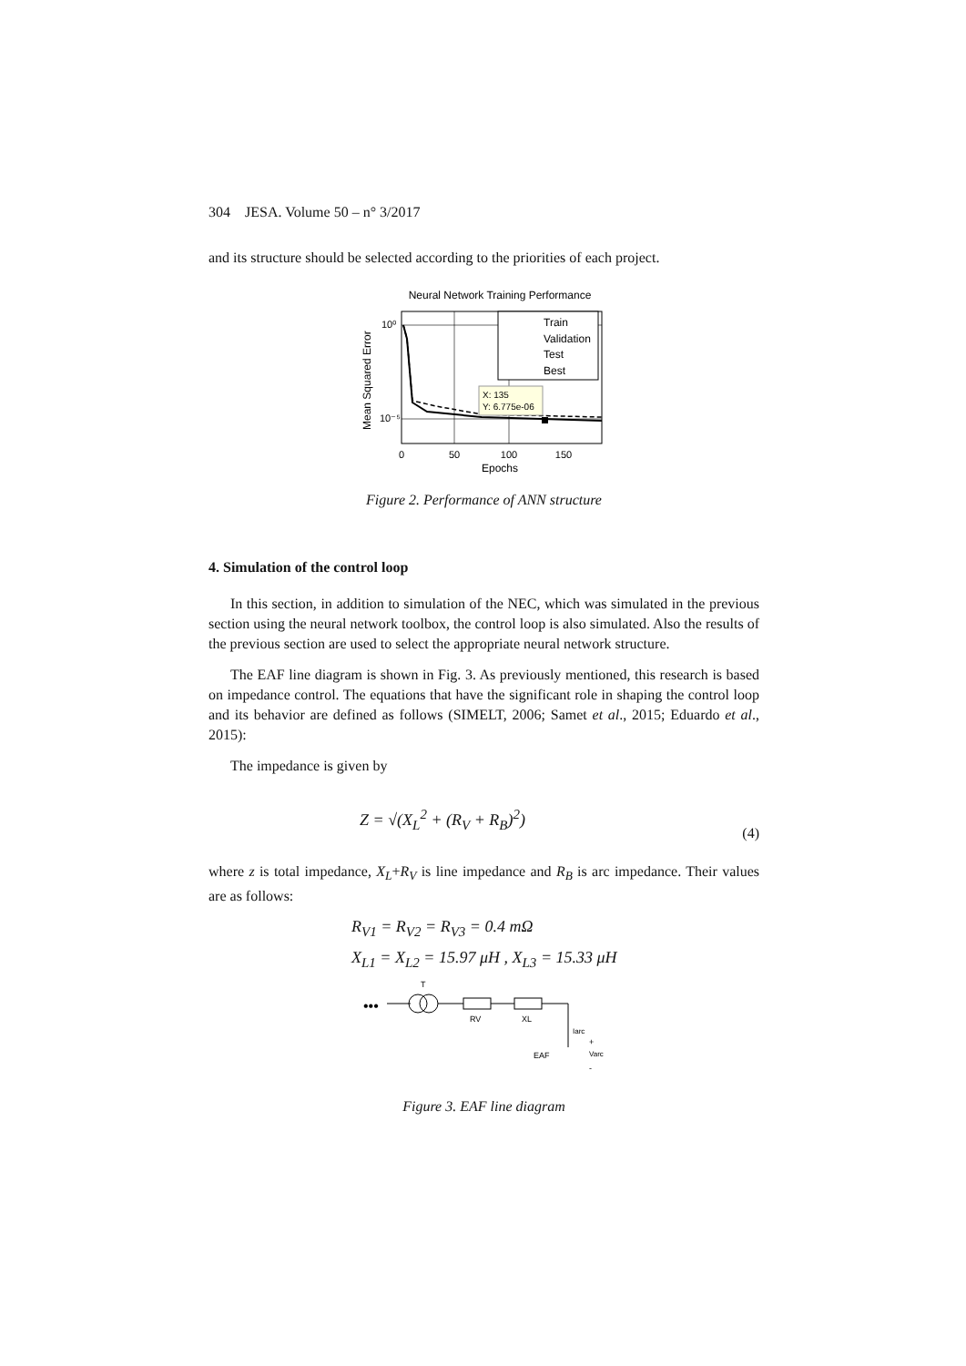304 JESA. Volume 50 – n° 3/2017
and its structure should be selected according to the priorities of each project.
Neural Network Training Performance
Train
Validation
Test
Best
X: 135
Y: 6.775e-06
10⁰
10⁻⁵
0
50
100
150
Epochs
Mean Squared Error
Figure 2. Performance of ANN structure
4. Simulation of the control loop
In this section, in addition to simulation of the NEC, which was simulated in the previous section using the neural network toolbox, the control loop is also simulated. Also the results of the previous section are used to select the appropriate neural network structure.
The EAF line diagram is shown in Fig. 3. As previously mentioned, this research is based on impedance control. The equations that have the significant role in shaping the control loop and its behavior are defined as follows (SIMELT, 2006; Samet et al., 2015; Eduardo et al., 2015):
The impedance is given by
Z = √(X<sub>L</sub><sup>2</sup> + (R<sub>V</sub> + R<sub>B</sub>)<sup>2</sup>) (4)
where z is total impedance, X<sub>L</sub>+R<sub>V</sub> is line impedance and R<sub>B</sub> is arc impedance. Their values are as follows:
R<sub>V1</sub> = R<sub>V2</sub> = R<sub>V3</sub> = 0.4 mΩ
X<sub>L1</sub> = X<sub>L2</sub> = 15.97 μH , X<sub>L3</sub> = 15.33 μH
•••
T
RV
XL
Iarc
+
EAF
Varc
-
Figure 3. EAF line diagram